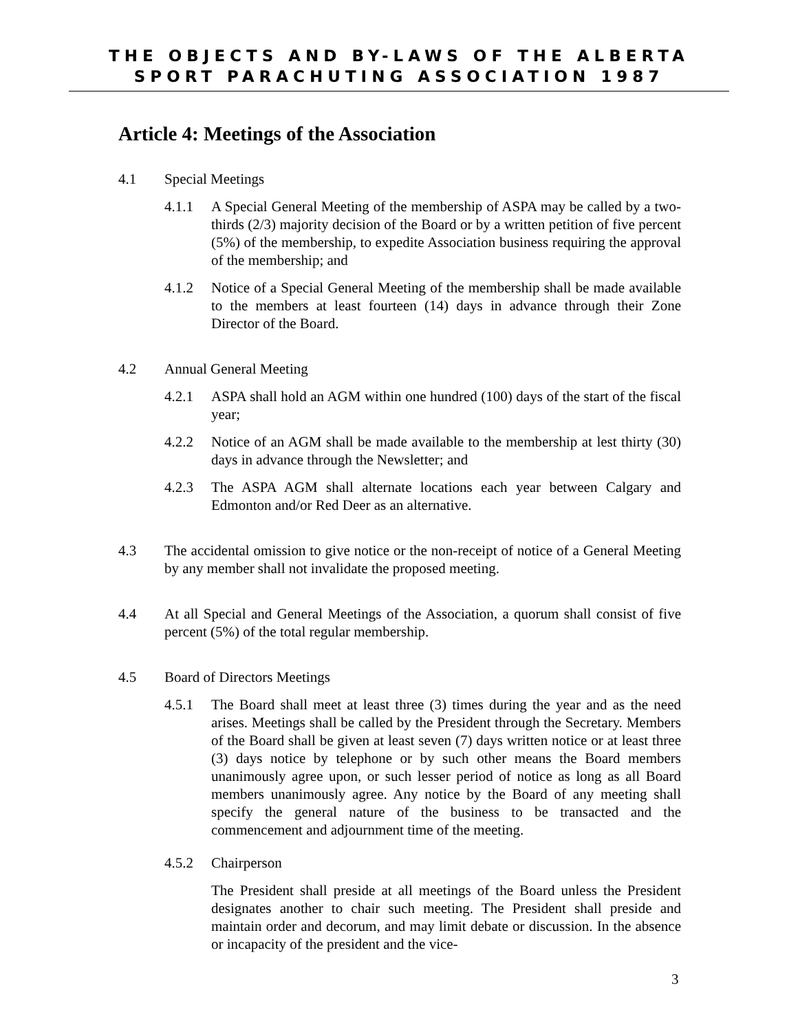THE OBJECTS AND BY-LAWS OF THE ALBERTA
SPORT PARACHUTING ASSOCIATION 1987
Article 4: Meetings of the Association
4.1 Special Meetings
4.1.1 A Special General Meeting of the membership of ASPA may be called by a two-thirds (2/3) majority decision of the Board or by a written petition of five percent (5%) of the membership, to expedite Association business requiring the approval of the membership; and
4.1.2 Notice of a Special General Meeting of the membership shall be made available to the members at least fourteen (14) days in advance through their Zone Director of the Board.
4.2 Annual General Meeting
4.2.1 ASPA shall hold an AGM within one hundred (100) days of the start of the fiscal year;
4.2.2 Notice of an AGM shall be made available to the membership at lest thirty (30) days in advance through the Newsletter; and
4.2.3 The ASPA AGM shall alternate locations each year between Calgary and Edmonton and/or Red Deer as an alternative.
4.3 The accidental omission to give notice or the non-receipt of notice of a General Meeting by any member shall not invalidate the proposed meeting.
4.4 At all Special and General Meetings of the Association, a quorum shall consist of five percent (5%) of the total regular membership.
4.5 Board of Directors Meetings
4.5.1 The Board shall meet at least three (3) times during the year and as the need arises. Meetings shall be called by the President through the Secretary. Members of the Board shall be given at least seven (7) days written notice or at least three (3) days notice by telephone or by such other means the Board members unanimously agree upon, or such lesser period of notice as long as all Board members unanimously agree. Any notice by the Board of any meeting shall specify the general nature of the business to be transacted and the commencement and adjournment time of the meeting.
4.5.2 Chairperson
The President shall preside at all meetings of the Board unless the President designates another to chair such meeting. The President shall preside and maintain order and decorum, and may limit debate or discussion. In the absence or incapacity of the president and the vice-
3